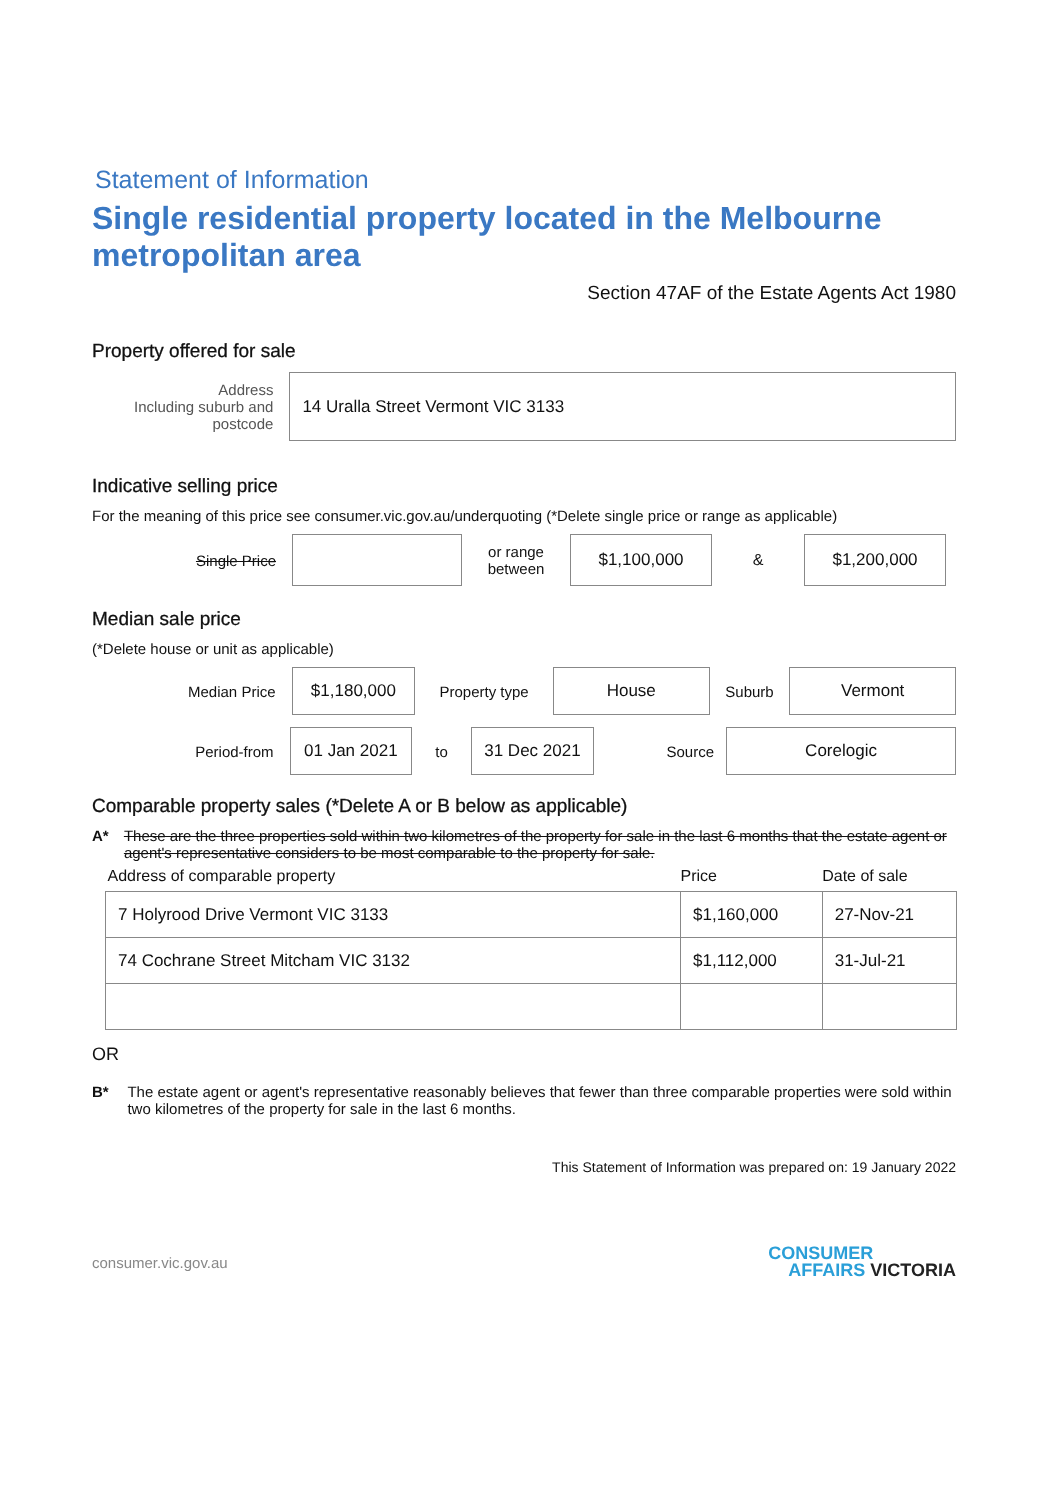Statement of Information
Single residential property located in the Melbourne metropolitan area
Section 47AF of the Estate Agents Act 1980
Property offered for sale
Address
Including suburb and postcode
14 Uralla Street Vermont VIC 3133
Indicative selling price
For the meaning of this price see consumer.vic.gov.au/underquoting (*Delete single price or range as applicable)
Single Price
or range between
$1,100,000
&
$1,200,000
Median sale price
(*Delete house or unit as applicable)
Median Price
$1,180,000
Property type
House
Suburb
Vermont
Period-from
01 Jan 2021
to
31 Dec 2021
Source
Corelogic
Comparable property sales (*Delete A or B below as applicable)
A* These are the three properties sold within two kilometres of the property for sale in the last 6 months that the estate agent or agent's representative considers to be most comparable to the property for sale.
| Address of comparable property | Price | Date of sale |
| --- | --- | --- |
| 7 Holyrood Drive Vermont VIC 3133 | $1,160,000 | 27-Nov-21 |
| 74 Cochrane Street Mitcham VIC 3132 | $1,112,000 | 31-Jul-21 |
OR
B* The estate agent or agent's representative reasonably believes that fewer than three comparable properties were sold within two kilometres of the property for sale in the last 6 months.
This Statement of Information was prepared on: 19 January 2022
consumer.vic.gov.au CONSUMER
AFFAIRS VICTORIA